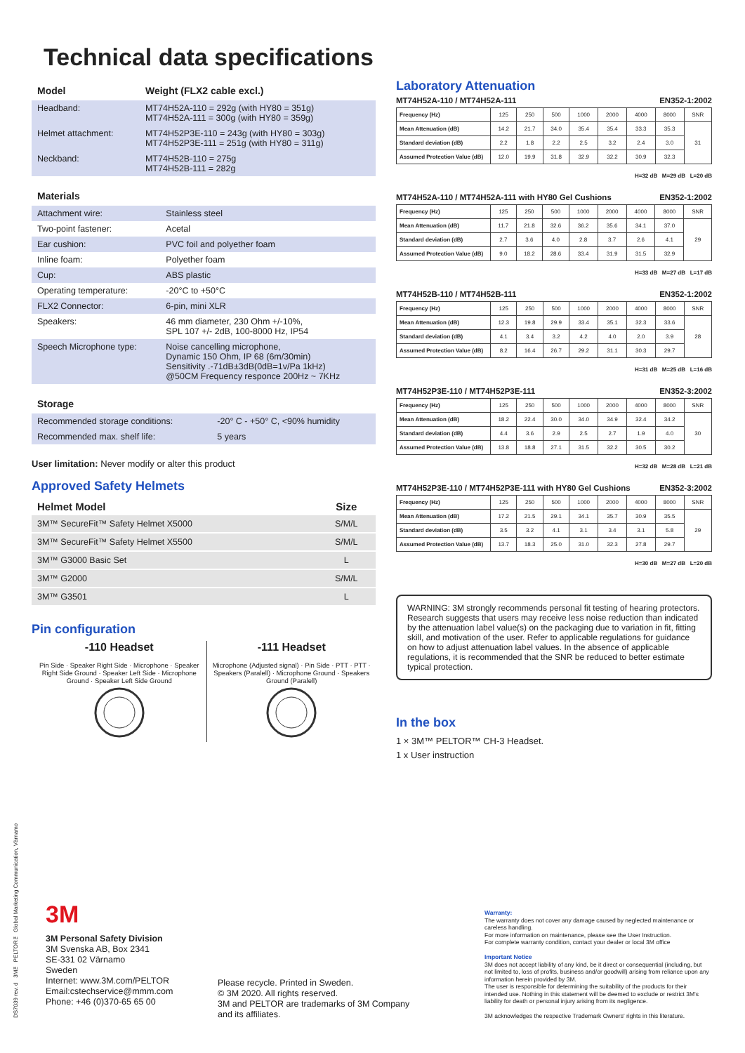Technical data specifications
| Model | Weight (FLX2 cable excl.) |
| --- | --- |
| Headband: | MT74H52A-110 = 292g (with HY80 = 351g) MT74H52A-111 = 300g (with HY80 = 359g) |
| Helmet attachment: | MT74H52P3E-110 = 243g (with HY80 = 303g) MT74H52P3E-111 = 251g (with HY80 = 311g) |
| Neckband: | MT74H52B-110 = 275g MT74H52B-111 = 282g |
| Materials | |
| --- | --- |
| Attachment wire: | Stainless steel |
| Two-point fastener: | Acetal |
| Ear cushion: | PVC foil and polyether foam |
| Inline foam: | Polyether foam |
| Cup: | ABS plastic |
| Operating temperature: | -20°C to +50°C |
| FLX2 Connector: | 6-pin, mini XLR |
| Speakers: | 46 mm diameter, 230 Ohm +/-10%, SPL 107 +/- 2dB, 100-8000 Hz, IP54 |
| Speech Microphone type: | Noise cancelling microphone, Dynamic 150 Ohm, IP 68 (6m/30min) Sensitivity .-71dB±3dB(0dB=1v/Pa 1kHz) @50CM Frequency responce 200Hz ~ 7KHz |
| Storage | |
| --- | --- |
| Recommended storage conditions: | -20° C - +50° C, <90% humidity |
| Recommended max. shelf life: | 5 years |
User limitation: Never modify or alter this product
Approved Safety Helmets
| Helmet Model | Size |
| --- | --- |
| 3M™ SecureFit™ Safety Helmet X5000 | S/M/L |
| 3M™ SecureFit™ Safety Helmet X5500 | S/M/L |
| 3M™ G3000 Basic Set | L |
| 3M™ G2000 | S/M/L |
| 3M™ G3501 | L |
Pin configuration
-110 Headset
Pin Side · Speaker Right Side · Microphone · Speaker Right Side Ground · Speaker Left Side · Microphone Ground · Speaker Left Side Ground
-111 Headset
Microphone (Adjusted signal) · Pin Side · PTT · PTT · Speakers (Paralell) · Microphone Ground · Speakers Ground (Paralell)
Laboratory Attenuation
MT74H52A-110 / MT74H52A-111 EN352-1:2002
| Frequency (Hz) | 125 | 250 | 500 | 1000 | 2000 | 4000 | 8000 | SNR |
| Mean Attenuation (dB) | 14.2 | 21.7 | 34.0 | 35.4 | 35.4 | 33.3 | 35.3 | 31 |
| Standard deviation (dB) | 2.2 | 1.8 | 2.2 | 2.5 | 3.2 | 2.4 | 3.0 | |
| Assumed Protection Value (dB) | 12.0 | 19.9 | 31.8 | 32.9 | 32.2 | 30.9 | 32.3 | |
H=32 dB M=29 dB L=20 dB
MT74H52A-110 / MT74H52A-111 with HY80 Gel Cushions EN352-1:2002
| Frequency (Hz) | 125 | 250 | 500 | 1000 | 2000 | 4000 | 8000 | SNR |
| Mean Attenuation (dB) | 11.7 | 21.8 | 32.6 | 36.2 | 35.6 | 34.1 | 37.0 | 29 |
| Standard deviation (dB) | 2.7 | 3.6 | 4.0 | 2.8 | 3.7 | 2.6 | 4.1 | |
| Assumed Protection Value (dB) | 9.0 | 18.2 | 28.6 | 33.4 | 31.9 | 31.5 | 32.9 | |
H=33 dB M=27 dB L=17 dB
MT74H52B-110 / MT74H52B-111 EN352-1:2002
| Frequency (Hz) | 125 | 250 | 500 | 1000 | 2000 | 4000 | 8000 | SNR |
| Mean Attenuation (dB) | 12.3 | 19.8 | 29.9 | 33.4 | 35.1 | 32.3 | 33.6 | 28 |
| Standard deviation (dB) | 4.1 | 3.4 | 3.2 | 4.2 | 4.0 | 2.0 | 3.9 | |
| Assumed Protection Value (dB) | 8.2 | 16.4 | 26.7 | 29.2 | 31.1 | 30.3 | 29.7 | |
H=31 dB M=25 dB L=16 dB
MT74H52P3E-110 / MT74H52P3E-111 EN352-3:2002
| Frequency (Hz) | 125 | 250 | 500 | 1000 | 2000 | 4000 | 8000 | SNR |
| Mean Attenuation (dB) | 18.2 | 22.4 | 30.0 | 34.0 | 34.9 | 32.4 | 34.2 | 30 |
| Standard deviation (dB) | 4.4 | 3.6 | 2.9 | 2.5 | 2.7 | 1.9 | 4.0 | |
| Assumed Protection Value (dB) | 13.8 | 18.8 | 27.1 | 31.5 | 32.2 | 30.5 | 30.2 | |
H=32 dB M=28 dB L=21 dB
MT74H52P3E-110 / MT74H52P3E-111 with HY80 Gel Cushions EN352-3:2002
| Frequency (Hz) | 125 | 250 | 500 | 1000 | 2000 | 4000 | 8000 | SNR |
| Mean Attenuation (dB) | 17.2 | 21.5 | 29.1 | 34.1 | 35.7 | 30.9 | 35.5 | 29 |
| Standard deviation (dB) | 3.5 | 3.2 | 4.1 | 3.1 | 3.4 | 3.1 | 5.8 | |
| Assumed Protection Value (dB) | 13.7 | 18.3 | 25.0 | 31.0 | 32.3 | 27.8 | 29.7 | |
H=30 dB M=27 dB L=20 dB
WARNING: 3M strongly recommends personal fit testing of hearing protectors. Research suggests that users may receive less noise reduction than indicated by the attenuation label value(s) on the packaging due to variation in fit, fitting skill, and motivation of the user. Refer to applicable regulations for guidance on how to adjust attenuation label values. In the absence of applicable regulations, it is recommended that the SNR be reduced to better estimate typical protection.
In the box
1 × 3M™ PELTOR™ CH-3 Headset.
1 x User instruction
3M
3M Personal Safety Division
3M Svenska AB, Box 2341
SE-331 02 Värnamo
Sweden
Internet: www.3M.com/PELTOR
Email:cstechservice@mmm.com
Phone: +46 (0)370-65 65 00
Please recycle. Printed in Sweden.
© 3M 2020. All rights reserved.
3M and PELTOR are trademarks of 3M Company
and its affiliates.
Warranty:
The warranty does not cover any damage caused by neglected maintenance or careless handling.
For more information on maintenance, please see the User Instruction.
For complete warranty condition, contact your dealer or local 3M office
Important Notice
3M does not accept liability of any kind, be it direct or consequential (including, but not limited to, loss of profits, business and/or goodwill) arising from reliance upon any information herein provided by 3M.
The user is responsible for determining the suitability of the products for their intended use. Nothing in this statement will be deemed to exclude or restrict 3M's liability for death or personal injury arising from its negligence.
3M acknowledges the respective Trademark Owners' rights in this literature.
DS7039 rev. d 3M™ PELTOR™ Global Marketing Communication, Värnamo